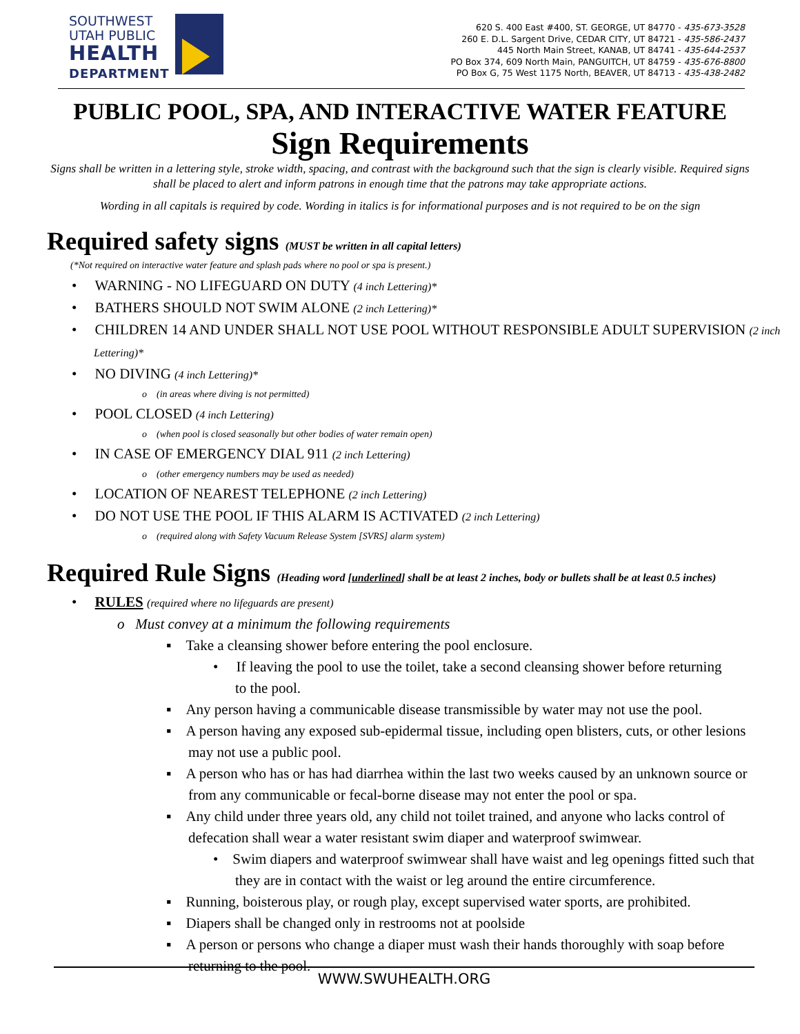SOUTHWEST
UTAH PUBLIC
HEALTH
DEPARTMENT
620 S. 400 East #400, ST. GEORGE, UT 84770 - 435-673-3528
260 E. D.L. Sargent Drive, CEDAR CITY, UT 84721 - 435-586-2437
445 North Main Street, KANAB, UT 84741 - 435-644-2537
PO Box 374, 609 North Main, PANGUITCH, UT 84759 - 435-676-8800
PO Box G, 75 West 1175 North, BEAVER, UT 84713 - 435-438-2482
PUBLIC POOL, SPA, AND INTERACTIVE WATER FEATURE
Sign Requirements
Signs shall be written in a lettering style, stroke width, spacing, and contrast with the background such that the sign is clearly visible. Required signs shall be placed to alert and inform patrons in enough time that the patrons may take appropriate actions.
Wording in all capitals is required by code. Wording in italics is for informational purposes and is not required to be on the sign
Required safety signs (MUST be written in all capital letters)
(*Not required on interactive water feature and splash pads where no pool or spa is present.)
• WARNING - NO LIFEGUARD ON DUTY (4 inch Lettering)*
• BATHERS SHOULD NOT SWIM ALONE (2 inch Lettering)*
• CHILDREN 14 AND UNDER SHALL NOT USE POOL WITHOUT RESPONSIBLE ADULT SUPERVISION (2 inch Lettering)*
• NO DIVING (4 inch Lettering)*
o (in areas where diving is not permitted)
• POOL CLOSED (4 inch Lettering)
o (when pool is closed seasonally but other bodies of water remain open)
• IN CASE OF EMERGENCY DIAL 911 (2 inch Lettering)
o (other emergency numbers may be used as needed)
• LOCATION OF NEAREST TELEPHONE (2 inch Lettering)
• DO NOT USE THE POOL IF THIS ALARM IS ACTIVATED (2 inch Lettering)
o (required along with Safety Vacuum Release System [SVRS] alarm system)
Required Rule Signs (Heading word [underlined] shall be at least 2 inches, body or bullets shall be at least 0.5 inches)
• RULES (required where no lifeguards are present)
o Must convey at a minimum the following requirements
▪ Take a cleansing shower before entering the pool enclosure.
• If leaving the pool to use the toilet, take a second cleansing shower before returning to the pool.
▪ Any person having a communicable disease transmissible by water may not use the pool.
▪ A person having any exposed sub-epidermal tissue, including open blisters, cuts, or other lesions may not use a public pool.
▪ A person who has or has had diarrhea within the last two weeks caused by an unknown source or from any communicable or fecal-borne disease may not enter the pool or spa.
▪ Any child under three years old, any child not toilet trained, and anyone who lacks control of defecation shall wear a water resistant swim diaper and waterproof swimwear.
• Swim diapers and waterproof swimwear shall have waist and leg openings fitted such that they are in contact with the waist or leg around the entire circumference.
▪ Running, boisterous play, or rough play, except supervised water sports, are prohibited.
▪ Diapers shall be changed only in restrooms not at poolside
▪ A person or persons who change a diaper must wash their hands thoroughly with soap before returning to the pool.
WWW.SWUHEALTH.ORG